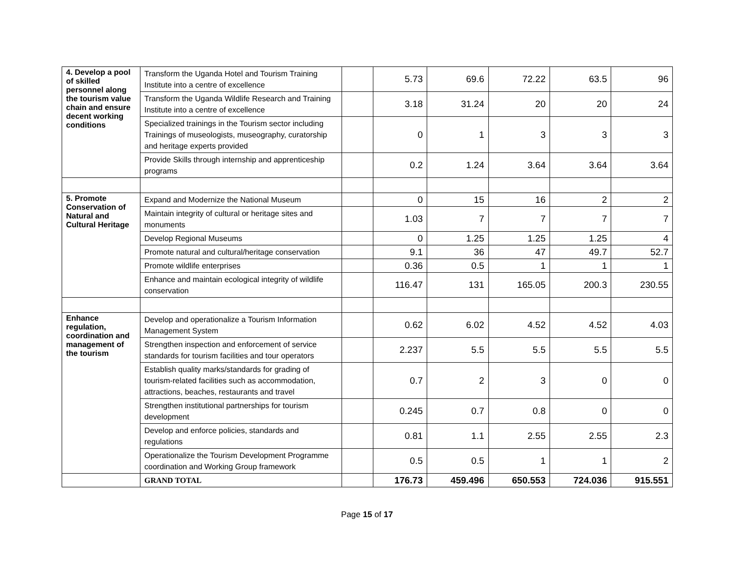| 4. Develop a pool of skilled personnel along the tourism value chain and ensure decent working conditions | Transform the Uganda Hotel and Tourism Training Institute into a centre of excellence | | 5.73 | 69.6 | 72.22 | 63.5 | 96 |
| | Transform the Uganda Wildlife Research and Training Institute into a centre of excellence | | 3.18 | 31.24 | 20 | 20 | 24 |
| | Specialized trainings in the Tourism sector including Trainings of museologists, museography, curatorship and heritage experts provided | | 0 | 1 | 3 | 3 | 3 |
| | Provide Skills through internship and apprenticeship programs | | 0.2 | 1.24 | 3.64 | 3.64 | 3.64 |
| 5. Promote Conservation of Natural and Cultural Heritage | Expand and Modernize the National Museum | | 0 | 15 | 16 | 2 | 2 |
| | Maintain integrity of cultural or heritage sites and monuments | | 1.03 | 7 | 7 | 7 | 7 |
| | Develop Regional Museums | | 0 | 1.25 | 1.25 | 1.25 | 4 |
| | Promote natural and cultural/heritage conservation | | 9.1 | 36 | 47 | 49.7 | 52.7 |
| | Promote wildlife enterprises | | 0.36 | 0.5 | 1 | 1 | 1 |
| | Enhance and maintain ecological integrity of wildlife conservation | | 116.47 | 131 | 165.05 | 200.3 | 230.55 |
| Enhance regulation, coordination and management of the tourism | Develop and operationalize a Tourism Information Management System | | 0.62 | 6.02 | 4.52 | 4.52 | 4.03 |
| | Strengthen inspection and enforcement of service standards for tourism facilities and tour operators | | 2.237 | 5.5 | 5.5 | 5.5 | 5.5 |
| | Establish quality marks/standards for grading of tourism-related facilities such as accommodation, attractions, beaches, restaurants and travel | | 0.7 | 2 | 3 | 0 | 0 |
| | Strengthen institutional partnerships for tourism development | | 0.245 | 0.7 | 0.8 | 0 | 0 |
| | Develop and enforce policies, standards and regulations | | 0.81 | 1.1 | 2.55 | 2.55 | 2.3 |
| | Operationalize the Tourism Development Programme coordination and Working Group framework | | 0.5 | 0.5 | 1 | 1 | 2 |
| | GRAND TOTAL | | 176.73 | 459.496 | 650.553 | 724.036 | 915.551 |
Page 15 of 17